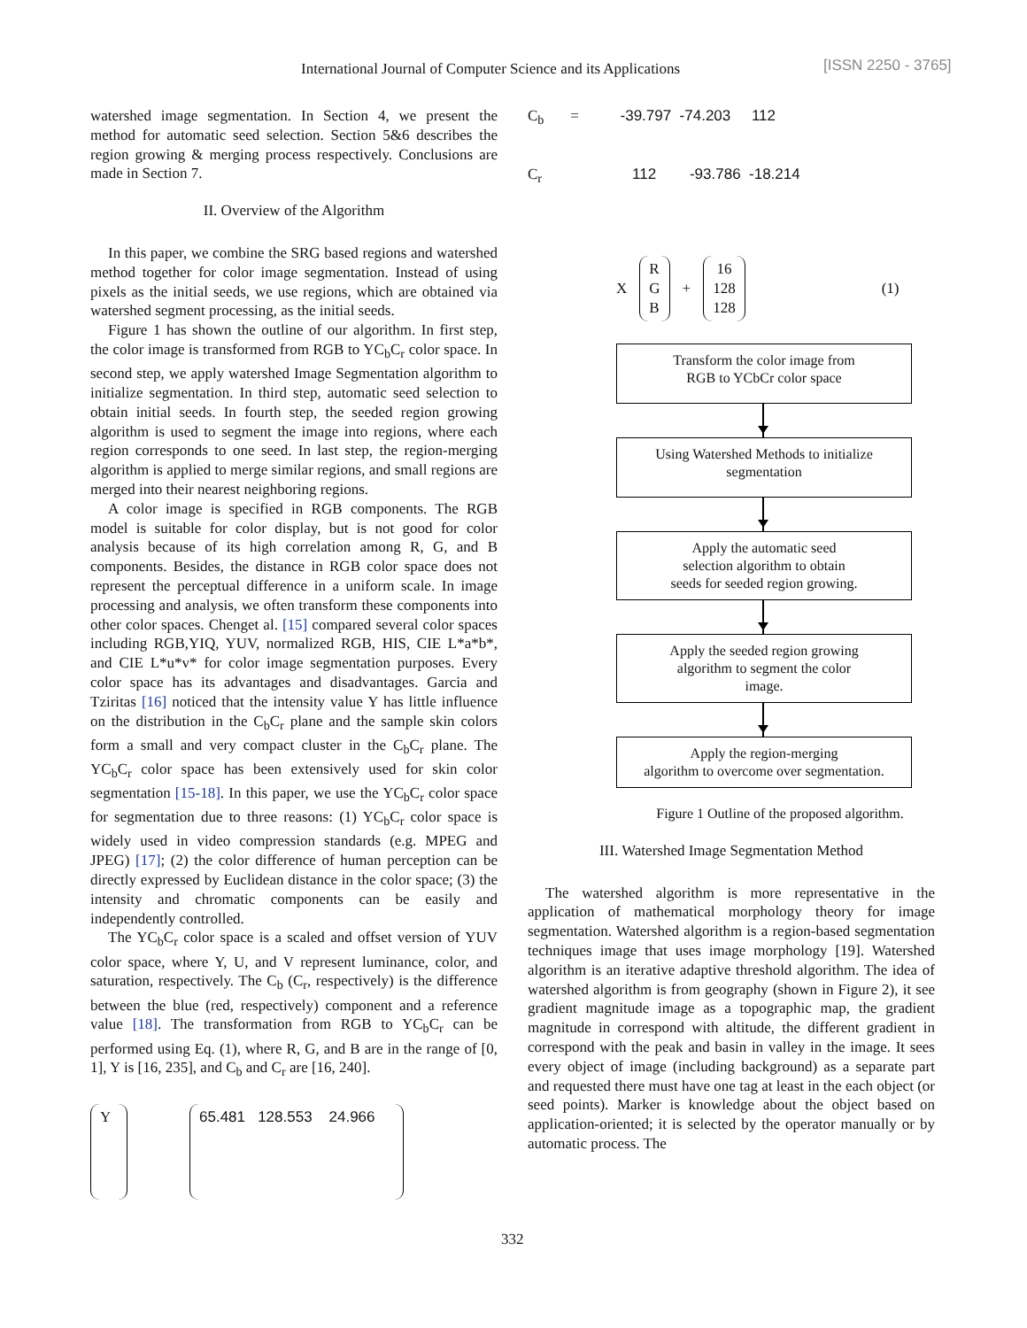International Journal of Computer Science and its Applications [ISSN 2250 - 3765]
watershed image segmentation. In Section 4, we present the method for automatic seed selection. Section 5&6 describes the region growing & merging process respectively. Conclusions are made in Section 7.
II. Overview of the Algorithm
In this paper, we combine the SRG based regions and watershed method together for color image segmentation. Instead of using pixels as the initial seeds, we use regions, which are obtained via watershed segment processing, as the initial seeds.
Figure 1 has shown the outline of our algorithm. In first step, the color image is transformed from RGB to YC<sub>b</sub>C<sub>r</sub> color space. In second step, we apply watershed Image Segmentation algorithm to initialize segmentation. In third step, automatic seed selection to obtain initial seeds. In fourth step, the seeded region growing algorithm is used to segment the image into regions, where each region corresponds to one seed. In last step, the region-merging algorithm is applied to merge similar regions, and small regions are merged into their nearest neighboring regions.
A color image is specified in RGB components. The RGB model is suitable for color display, but is not good for color analysis because of its high correlation among R, G, and B components. Besides, the distance in RGB color space does not represent the perceptual difference in a uniform scale. In image processing and analysis, we often transform these components into other color spaces. Chenget al. [15] compared several color spaces including RGB,YIQ, YUV, normalized RGB, HIS, CIE L*a*b*, and CIE L*u*v* for color image segmentation purposes. Every color space has its advantages and disadvantages. Garcia and Tziritas [16] noticed that the intensity value Y has little influence on the distribution in the C<sub>b</sub>C<sub>r</sub> plane and the sample skin colors form a small and very compact cluster in the C<sub>b</sub>C<sub>r</sub> plane. The YC<sub>b</sub>C<sub>r</sub> color space has been extensively used for skin color segmentation [15-18]. In this paper, we use the YC<sub>b</sub>C<sub>r</sub> color space for segmentation due to three reasons: (1) YC<sub>b</sub>C<sub>r</sub> color space is widely used in video compression standards (e.g. MPEG and JPEG) [17]; (2) the color difference of human perception can be directly expressed by Euclidean distance in the color space; (3) the intensity and chromatic components can be easily and independently controlled.
The YC<sub>b</sub>C<sub>r</sub> color space is a scaled and offset version of YUV color space, where Y, U, and V represent luminance, color, and saturation, respectively. The C<sub>b</sub> (C<sub>r</sub>, respectively) is the difference between the blue (red, respectively) component and a reference value [18]. The transformation from RGB to YC<sub>b</sub>C<sub>r</sub> can be performed using Eq. (1), where R, G, and B are in the range of [0, 1], Y is [16, 235], and C<sub>b</sub> and C<sub>r</sub> are [16, 240].
Y 65.481 128.553 24.966
C<sub>b</sub> = -39.797 -74.203 112
C<sub>r</sub> 112 -93.786 -18.214
X R
G
B + 16
128
128 (1)
Transform the color image from
RGB to YCbCr color space
Using Watershed Methods to initialize
segmentation
Apply the automatic seed
selection algorithm to obtain
seeds for seeded region growing.
Apply the seeded region growing
algorithm to segment the color
image.
Apply the region-merging
algorithm to overcome over segmentation.
Figure 1 Outline of the proposed algorithm.
III. Watershed Image Segmentation Method
The watershed algorithm is more representative in the application of mathematical morphology theory for image segmentation. Watershed algorithm is a region-based segmentation techniques image that uses image morphology [19]. Watershed algorithm is an iterative adaptive threshold algorithm. The idea of watershed algorithm is from geography (shown in Figure 2), it see gradient magnitude image as a topographic map, the gradient magnitude in correspond with altitude, the different gradient in correspond with the peak and basin in valley in the image. It sees every object of image (including background) as a separate part and requested there must have one tag at least in the each object (or seed points). Marker is knowledge about the object based on application-oriented; it is selected by the operator manually or by automatic process. The
332